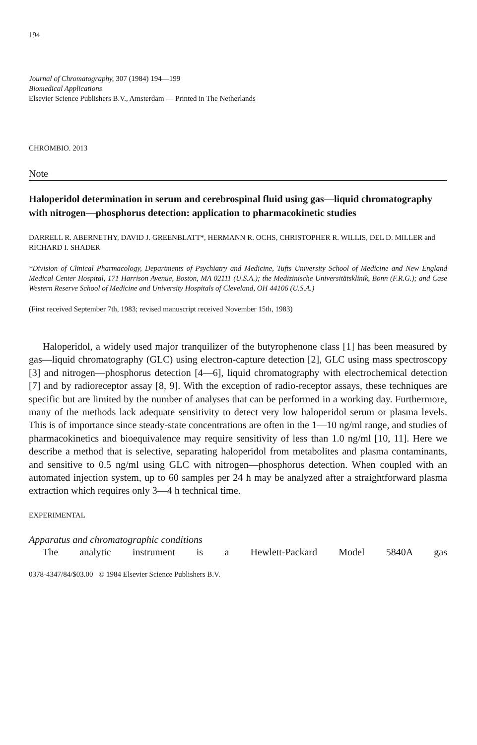194
Journal of Chromatography, 307 (1984) 194—199
Biomedical Applications
Elsevier Science Publishers B.V., Amsterdam — Printed in The Netherlands
CHROMBIO. 2013
Note
Haloperidol determination in serum and cerebrospinal fluid using gas—liquid chromatography with nitrogen—phosphorus detection: application to pharmacokinetic studies
DARRELL R. ABERNETHY, DAVID J. GREENBLATT*, HERMANN R. OCHS, CHRISTOPHER R. WILLIS, DEL D. MILLER and RICHARD I. SHADER
*Division of Clinical Pharmacology, Departments of Psychiatry and Medicine, Tufts University School of Medicine and New England Medical Center Hospital, 171 Harrison Avenue, Boston, MA 02111 (U.S.A.); the Medizinische Universitätsklinik, Bonn (F.R.G.); and Case Western Reserve School of Medicine and University Hospitals of Cleveland, OH 44106 (U.S.A.)
(First received September 7th, 1983; revised manuscript received November 15th, 1983)
Haloperidol, a widely used major tranquilizer of the butyrophenone class [1] has been measured by gas—liquid chromatography (GLC) using electron-capture detection [2], GLC using mass spectroscopy [3] and nitrogen—phosphorus detection [4—6], liquid chromatography with electrochemical detection [7] and by radioreceptor assay [8, 9]. With the exception of radio-receptor assays, these techniques are specific but are limited by the number of analyses that can be performed in a working day. Furthermore, many of the methods lack adequate sensitivity to detect very low haloperidol serum or plasma levels. This is of importance since steady-state concentrations are often in the 1—10 ng/ml range, and studies of pharmacokinetics and bioequivalence may require sensitivity of less than 1.0 ng/ml [10, 11]. Here we describe a method that is selective, separating haloperidol from metabolites and plasma contaminants, and sensitive to 0.5 ng/ml using GLC with nitrogen—phosphorus detection. When coupled with an automated injection system, up to 60 samples per 24 h may be analyzed after a straightforward plasma extraction which requires only 3—4 h technical time.
EXPERIMENTAL
Apparatus and chromatographic conditions
The analytic instrument is a Hewlett-Packard Model 5840A gas
0378-4347/84/$03.00 © 1984 Elsevier Science Publishers B.V.